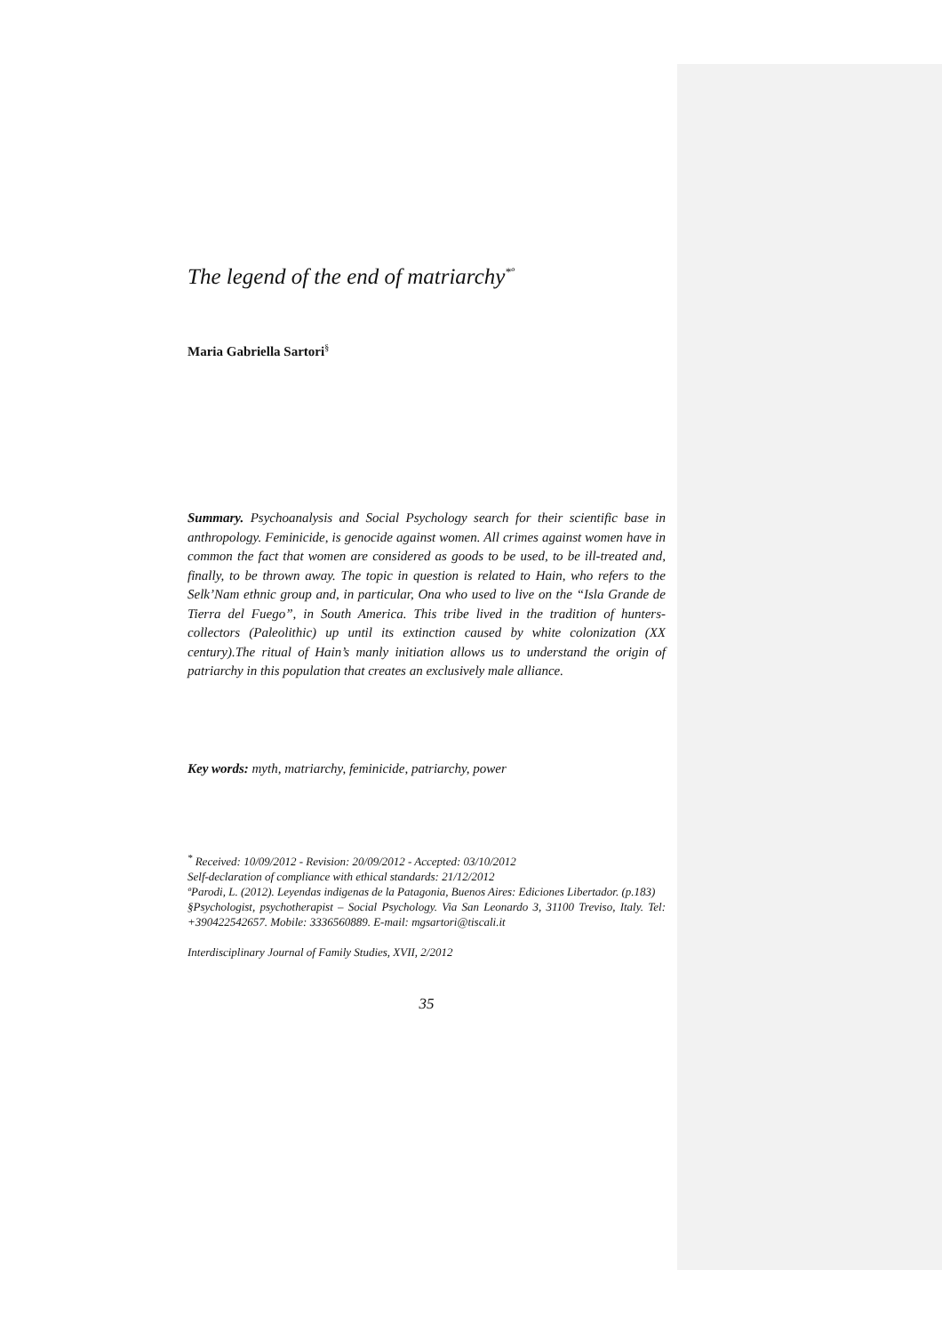The legend of the end of matriarchy<sup>*º</sup>
Maria Gabriella Sartori<sup>§</sup>
Summary. Psychoanalysis and Social Psychology search for their scientific base in anthropology. Feminicide, is genocide against women. All crimes against women have in common the fact that women are considered as goods to be used, to be ill-treated and, finally, to be thrown away. The topic in question is related to Hain, who refers to the Selk’Nam ethnic group and, in particular, Ona who used to live on the “Isla Grande de Tierra del Fuego”, in South America. This tribe lived in the tradition of hunters-collectors (Paleolithic) up until its extinction caused by white colonization (XX century).The ritual of Hain’s manly initiation allows us to understand the origin of patriarchy in this population that creates an exclusively male alliance.
Key words: myth, matriarchy, feminicide, patriarchy, power
<sup>*</sup> Received: 10/09/2012 - Revision: 20/09/2012 - Accepted: 03/10/2012
Self-declaration of compliance with ethical standards: 21/12/2012
ºParodi, L. (2012). Leyendas indigenas de la Patagonia, Buenos Aires: Ediciones Libertador. (p.183)
§Psychologist, psychotherapist – Social Psychology. Via San Leonardo 3, 31100 Treviso, Italy. Tel: +390422542657. Mobile: 3336560889. E-mail: mgsartori@tiscali.it
Interdisciplinary Journal of Family Studies, XVII, 2/2012
35